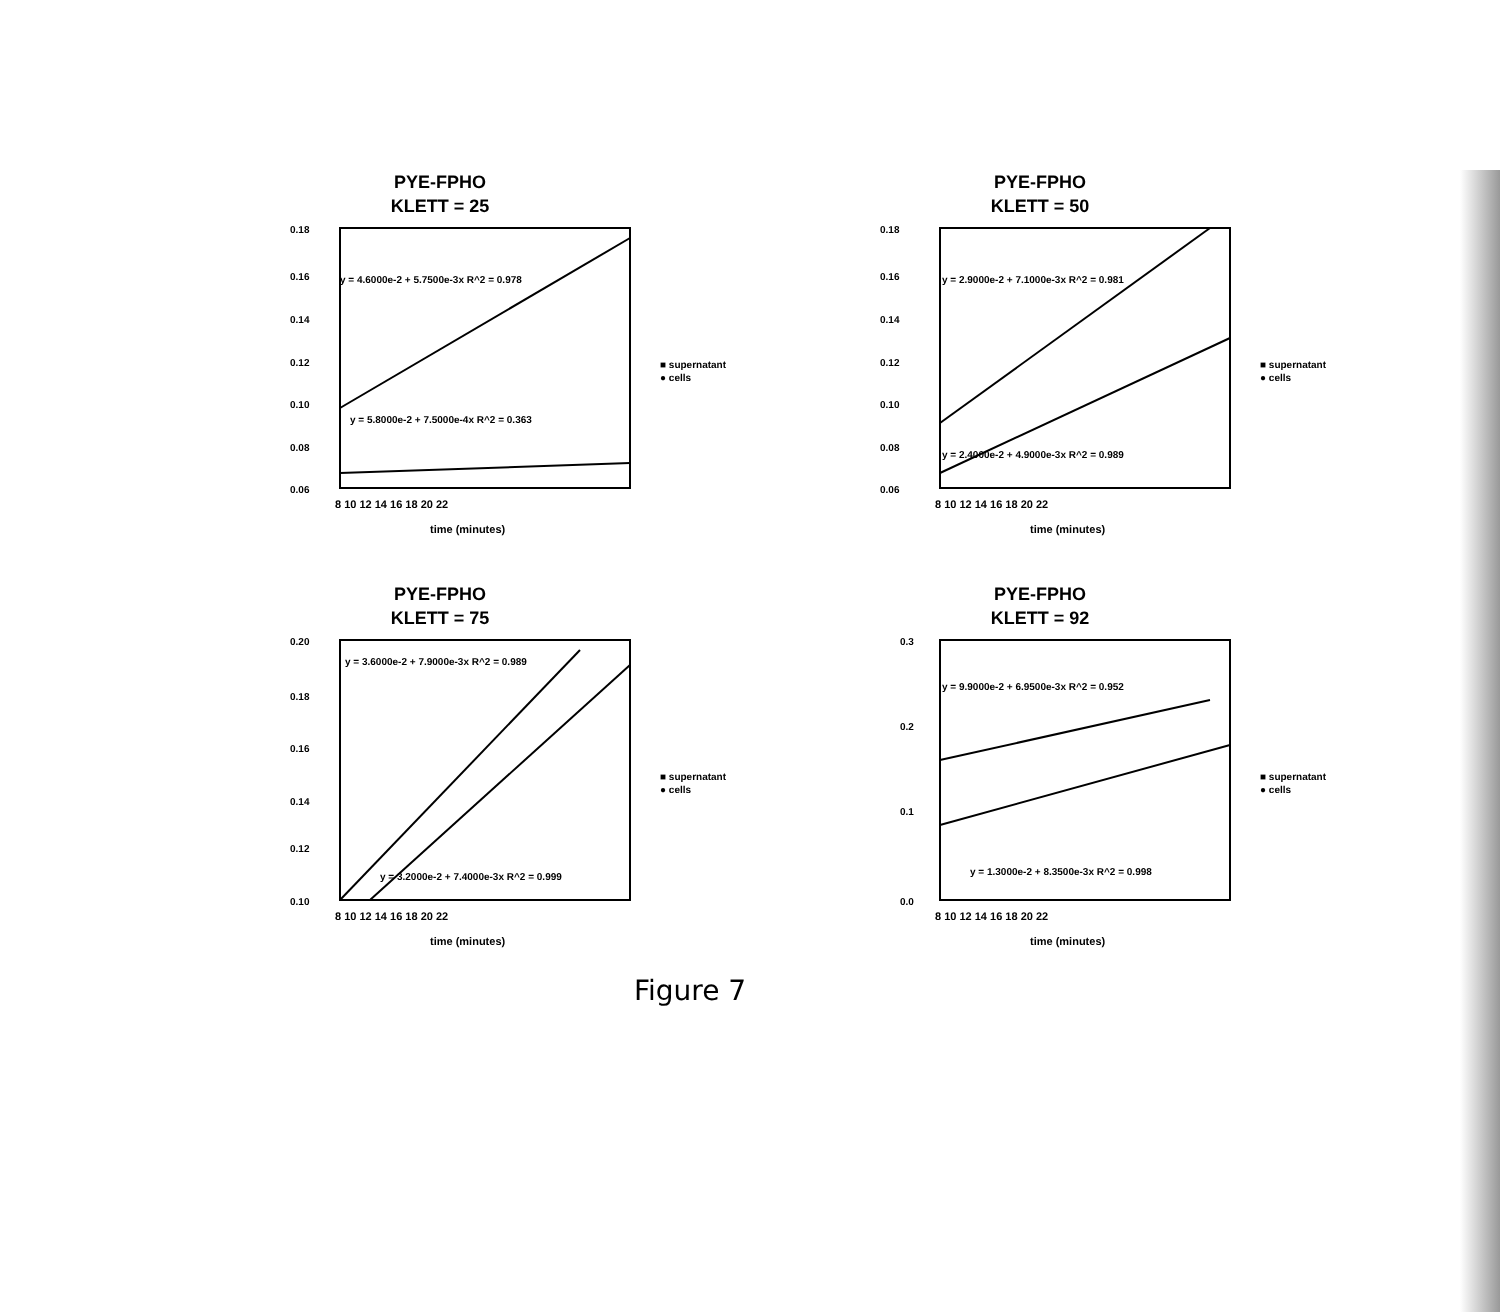PYE-FPHO
KLETT = 25
0.18
0.16
0.14
0.12
0.10
0.08
0.06
y = 4.6000e-2 + 5.7500e-3x R^2 = 0.978
y = 5.8000e-2 + 7.5000e-4x R^2 = 0.363
8 10 12 14 16 18 20 22
time (minutes)
■ supernatant
● cells
PYE-FPHO
KLETT = 50
0.18
0.16
0.14
0.12
0.10
0.08
0.06
y = 2.9000e-2 + 7.1000e-3x R^2 = 0.981
y = 2.4000e-2 + 4.9000e-3x R^2 = 0.989
8 10 12 14 16 18 20 22
time (minutes)
■ supernatant
● cells
PYE-FPHO
KLETT = 75
0.20
0.18
0.16
0.14
0.12
0.10
y = 3.6000e-2 + 7.9000e-3x R^2 = 0.989
y = 3.2000e-2 + 7.4000e-3x R^2 = 0.999
8 10 12 14 16 18 20 22
time (minutes)
■ supernatant
● cells
PYE-FPHO
KLETT = 92
0.3
0.2
0.1
0.0
y = 9.9000e-2 + 6.9500e-3x R^2 = 0.952
y = 1.3000e-2 + 8.3500e-3x R^2 = 0.998
8 10 12 14 16 18 20 22
time (minutes)
■ supernatant
● cells
Figure 7